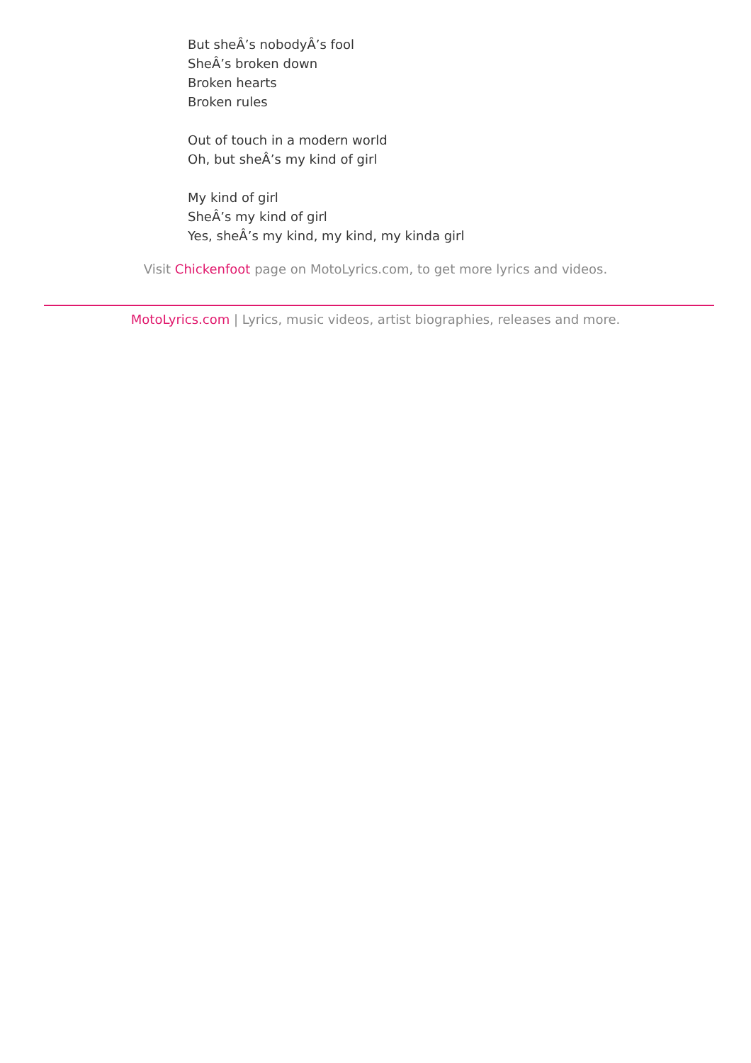But sheÂ’s nobodyÂ’s fool
SheÂ’s broken down
Broken hearts
Broken rules
Out of touch in a modern world
Oh, but sheÂ’s my kind of girl
My kind of girl
SheÂ’s my kind of girl
Yes, sheÂ’s my kind, my kind, my kinda girl
Visit Chickenfoot page on MotoLyrics.com, to get more lyrics and videos.
MotoLyrics.com | Lyrics, music videos, artist biographies, releases and more.